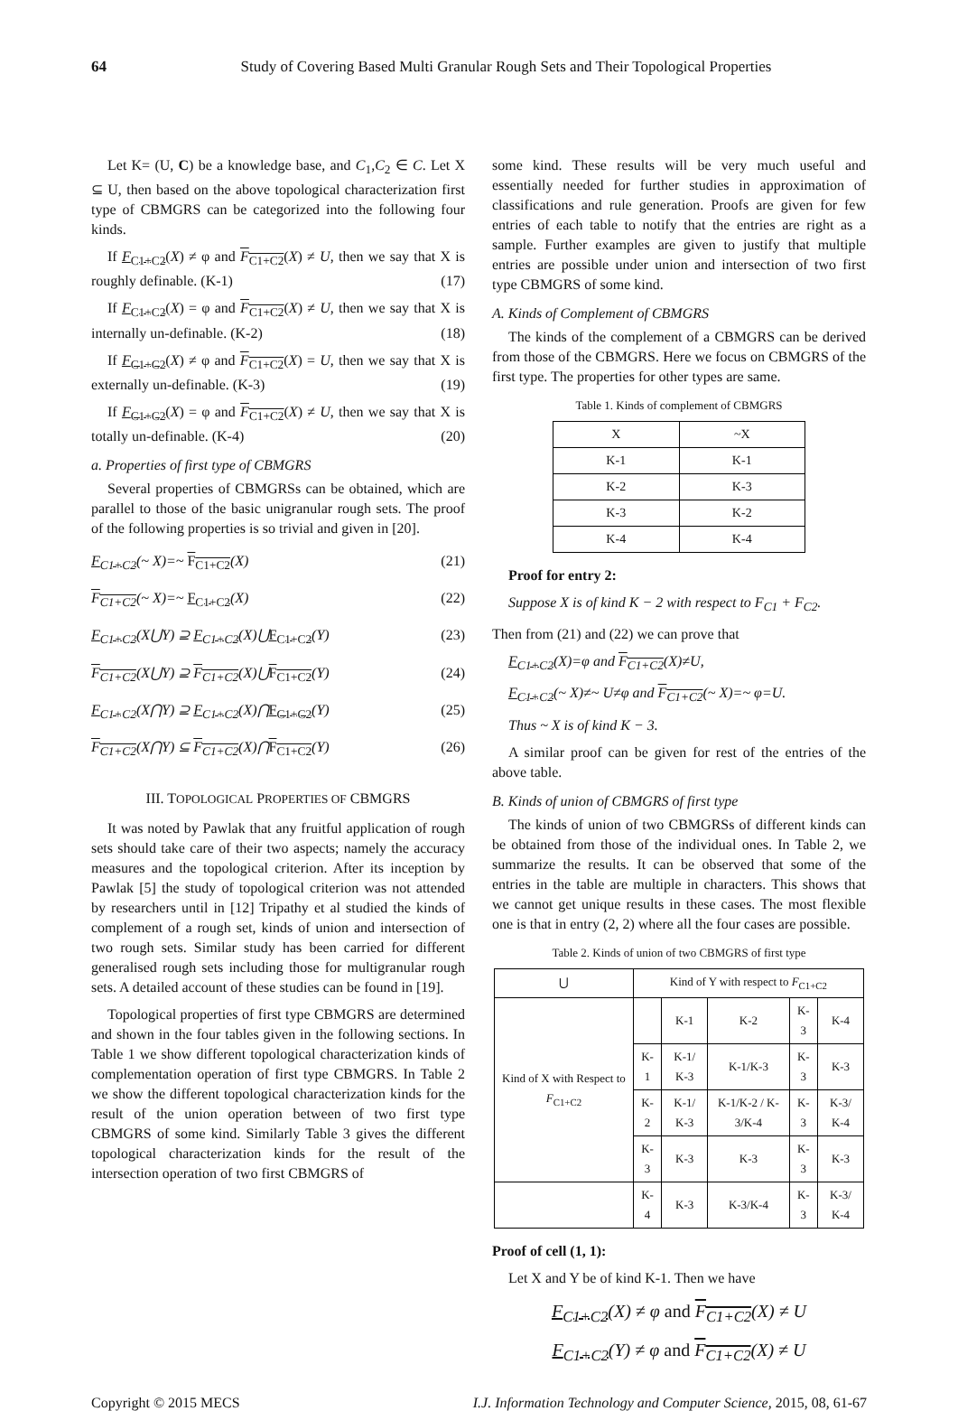64 Study of Covering Based Multi Granular Rough Sets and Their Topological Properties
Let K= (U, C) be a knowledge base, and C<sub>1</sub>,C<sub>2</sub> ∈ C. Let X ⊆ U, then based on the above topological characterization first type of CBMGRS can be categorized into the following four kinds.
If F<sub>C1+C2</sub>(X) ≠ φ and F<sub>C1+C2</sub>(X) ≠ U, then we say that X is roughly definable. (K-1) (17)
If F<sub>C1+C2</sub>(X) = φ and F<sub>C1+C2</sub>(X) ≠ U, then we say that X is internally un-definable. (K-2) (18)
If F<sub>C1+C2</sub>(X) ≠ φ and F<sub>C1+C2</sub>(X) = U, then we say that X is externally un-definable. (K-3) (19)
If F<sub>C1+C2</sub>(X) = φ and F<sub>C1+C2</sub>(X) ≠ U, then we say that X is totally un-definable. (K-4) (20)
a. Properties of first type of CBMGRS
Several properties of CBMGRSs can be obtained, which are parallel to those of the basic unigranular rough sets. The proof of the following properties is so trivial and given in [20].
F<sub>C1+C2</sub>(~ X)=~ F<sub>C1+C2</sub>(X) (21)
F<sub>C1+C2</sub>(~ X)=~ F<sub>C1+C2</sub>(X) (22)
F<sub>C1+C2</sub>(X⋃Y) ⊇ F<sub>C1+C2</sub>(X)⋃F<sub>C1+C2</sub>(Y) (23)
F<sub>C1+C2</sub>(X⋃Y) ⊇ F<sub>C1+C2</sub>(X)⋃F<sub>C1+C2</sub>(Y) (24)
F<sub>C1+C2</sub>(X⋂Y) ⊇ F<sub>C1+C2</sub>(X)⋂F<sub>C1+C2</sub>(Y) (25)
F<sub>C1+C2</sub>(X⋂Y) ⊆ F<sub>C1+C2</sub>(X)⋂F<sub>C1+C2</sub>(Y) (26)
III. TOPOLOGICAL PROPERTIES OF CBMGRS
It was noted by Pawlak that any fruitful application of rough sets should take care of their two aspects; namely the accuracy measures and the topological criterion. After its inception by Pawlak [5] the study of topological criterion was not attended by researchers until in [12] Tripathy et al studied the kinds of complement of a rough set, kinds of union and intersection of two rough sets. Similar study has been carried for different generalised rough sets including those for multigranular rough sets. A detailed account of these studies can be found in [19].
Topological properties of first type CBMGRS are determined and shown in the four tables given in the following sections. In Table 1 we show different topological characterization kinds of complementation operation of first type CBMGRS. In Table 2 we show the different topological characterization kinds for the result of the union operation between of two first type CBMGRS of some kind. Similarly Table 3 gives the different topological characterization kinds for the result of the intersection operation of two first CBMGRS of
some kind. These results will be very much useful and essentially needed for further studies in approximation of classifications and rule generation. Proofs are given for few entries of each table to notify that the entries are right as a sample. Further examples are given to justify that multiple entries are possible under union and intersection of two first type CBMGRS of some kind.
A. Kinds of Complement of CBMGRS
The kinds of the complement of a CBMGRS can be derived from those of the CBMGRS. Here we focus on CBMGRS of the first type. The properties for other types are same.
Table 1. Kinds of complement of CBMGRS
| X | ~X |
| --- | --- |
| K-1 | K-1 |
| K-2 | K-3 |
| K-3 | K-2 |
| K-4 | K-4 |
Proof for entry 2:
Suppose X is of kind K − 2 with respect to F<sub>C1</sub> + F<sub>C2</sub>.
Then from (21) and (22) we can prove that
F<sub>C1+C2</sub>(X)=φ and F<sub>C1+C2</sub>(X)≠U,
F<sub>C1+C2</sub>(~ X)≠~ U≠φ and F<sub>C1+C2</sub>(~ X)=~ φ=U.
Thus ~ X is of kind K − 3.
A similar proof can be given for rest of the entries of the above table.
B. Kinds of union of CBMGRS of first type
The kinds of union of two CBMGRSs of different kinds can be obtained from those of the individual ones. In Table 2, we summarize the results. It can be observed that some of the entries in the table are multiple in characters. This shows that we cannot get unique results in these cases. The most flexible one is that in entry (2, 2) where all the four cases are possible.
Table 2. Kinds of union of two CBMGRS of first type
| ⋃ | Kind of Y with respect to F<sub>C1+C2</sub> | | | | |
| Kind of X with Respect to F<sub>C1+C2</sub> | | K-1 | K-2 | K-3 | K-4 |
| | K-1 | K-1/ K-3 | K-1/K-3 | K-3 | K-3 |
| | K-2 | K-1/ K-3 | K-1/K-2 / K-3/K-4 | K-3 | K-3/ K-4 |
| | K-3 | K-3 | K-3 | K-3 | K-3 |
| | K-4 | K-3 | K-3/K-4 | K-3 | K-3/ K-4 |
Proof of cell (1, 1):
Let X and Y be of kind K-1. Then we have
F<sub>C1+C2</sub>(X) ≠ φ and F<sub>C1+C2</sub>(X) ≠ U
F<sub>C1+C2</sub>(Y) ≠ φ and F<sub>C1+C2</sub>(X) ≠ U
Copyright © 2015 MECS I.J. Information Technology and Computer Science, 2015, 08, 61-67